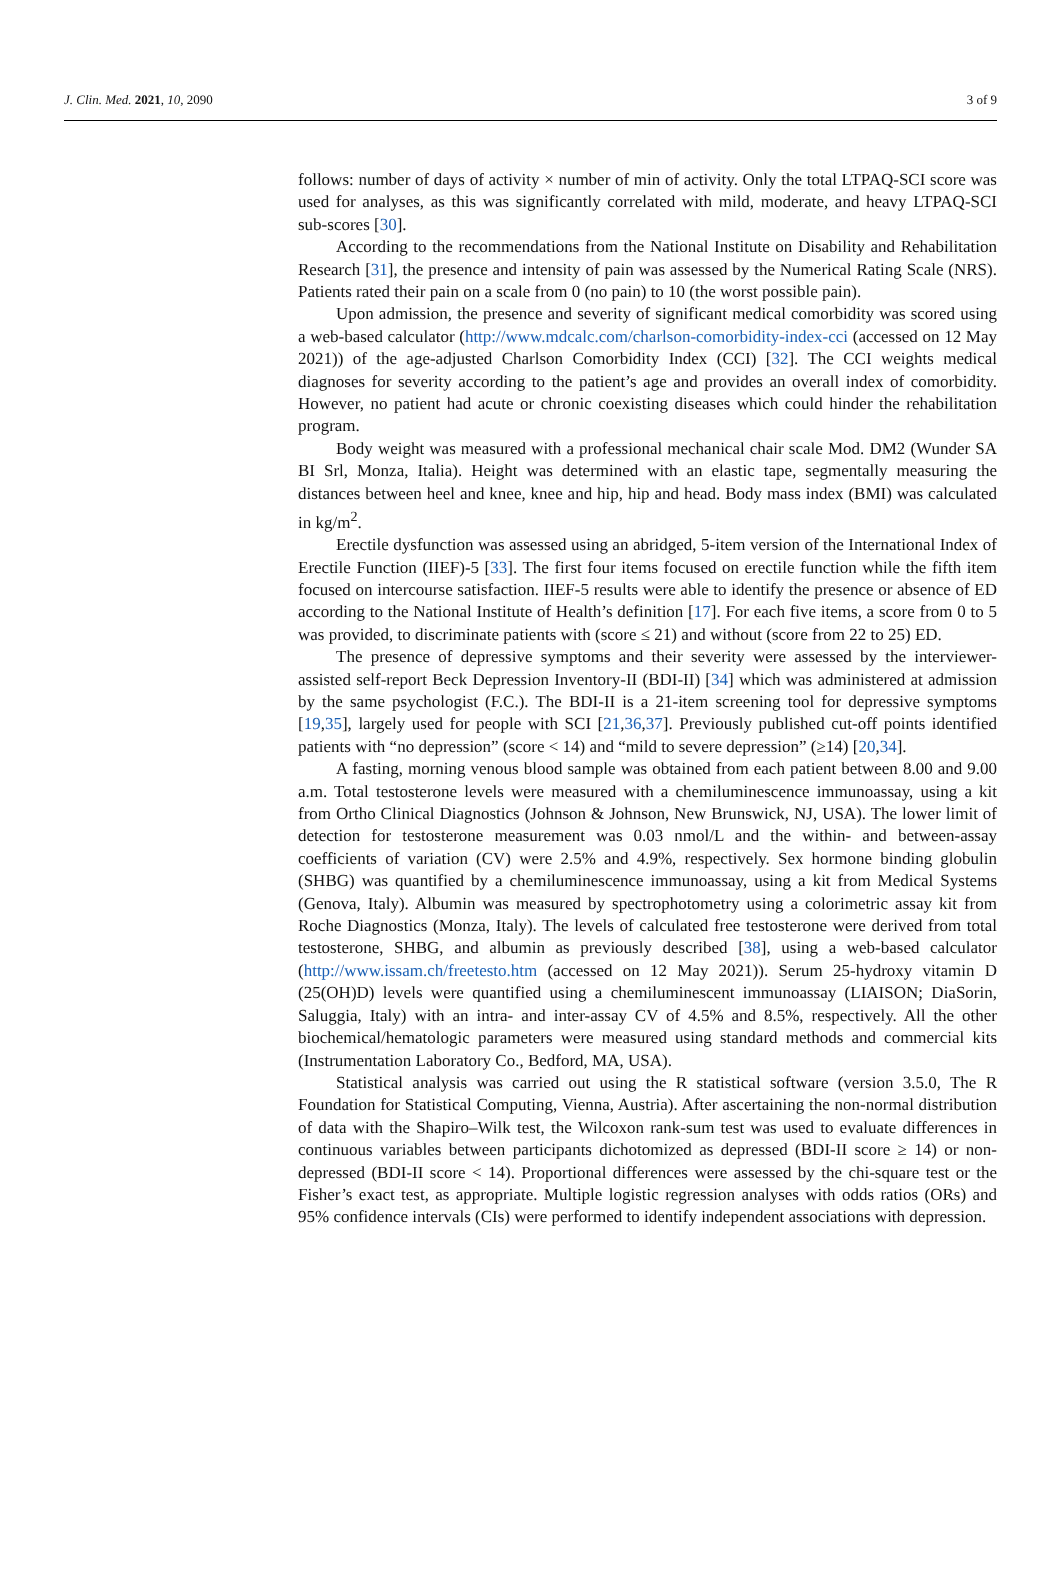J. Clin. Med. 2021, 10, 2090 3 of 9
follows: number of days of activity × number of min of activity. Only the total LTPAQ-SCI score was used for analyses, as this was significantly correlated with mild, moderate, and heavy LTPAQ-SCI sub-scores [30].
According to the recommendations from the National Institute on Disability and Rehabilitation Research [31], the presence and intensity of pain was assessed by the Numerical Rating Scale (NRS). Patients rated their pain on a scale from 0 (no pain) to 10 (the worst possible pain).
Upon admission, the presence and severity of significant medical comorbidity was scored using a web-based calculator (http://www.mdcalc.com/charlson-comorbidity-index-cci (accessed on 12 May 2021)) of the age-adjusted Charlson Comorbidity Index (CCI) [32]. The CCI weights medical diagnoses for severity according to the patient’s age and provides an overall index of comorbidity. However, no patient had acute or chronic coexisting diseases which could hinder the rehabilitation program.
Body weight was measured with a professional mechanical chair scale Mod. DM2 (Wunder SA BI Srl, Monza, Italia). Height was determined with an elastic tape, segmentally measuring the distances between heel and knee, knee and hip, hip and head. Body mass index (BMI) was calculated in kg/m<sup>2</sup>.
Erectile dysfunction was assessed using an abridged, 5-item version of the International Index of Erectile Function (IIEF)-5 [33]. The first four items focused on erectile function while the fifth item focused on intercourse satisfaction. IIEF-5 results were able to identify the presence or absence of ED according to the National Institute of Health’s definition [17]. For each five items, a score from 0 to 5 was provided, to discriminate patients with (score ≤ 21) and without (score from 22 to 25) ED.
The presence of depressive symptoms and their severity were assessed by the interviewer-assisted self-report Beck Depression Inventory-II (BDI-II) [34] which was administered at admission by the same psychologist (F.C.). The BDI-II is a 21-item screening tool for depressive symptoms [19,35], largely used for people with SCI [21,36,37]. Previously published cut-off points identified patients with “no depression” (score < 14) and “mild to severe depression” (≥14) [20,34].
A fasting, morning venous blood sample was obtained from each patient between 8.00 and 9.00 a.m. Total testosterone levels were measured with a chemiluminescence immunoassay, using a kit from Ortho Clinical Diagnostics (Johnson & Johnson, New Brunswick, NJ, USA). The lower limit of detection for testosterone measurement was 0.03 nmol/L and the within- and between-assay coefficients of variation (CV) were 2.5% and 4.9%, respectively. Sex hormone binding globulin (SHBG) was quantified by a chemiluminescence immunoassay, using a kit from Medical Systems (Genova, Italy). Albumin was measured by spectrophotometry using a colorimetric assay kit from Roche Diagnostics (Monza, Italy). The levels of calculated free testosterone were derived from total testosterone, SHBG, and albumin as previously described [38], using a web-based calculator (http://www.issam.ch/freetesto.htm (accessed on 12 May 2021)). Serum 25-hydroxy vitamin D (25(OH)D) levels were quantified using a chemiluminescent immunoassay (LIAISON; DiaSorin, Saluggia, Italy) with an intra- and inter-assay CV of 4.5% and 8.5%, respectively. All the other biochemical/hematologic parameters were measured using standard methods and commercial kits (Instrumentation Laboratory Co., Bedford, MA, USA).
Statistical analysis was carried out using the R statistical software (version 3.5.0, The R Foundation for Statistical Computing, Vienna, Austria). After ascertaining the non-normal distribution of data with the Shapiro–Wilk test, the Wilcoxon rank-sum test was used to evaluate differences in continuous variables between participants dichotomized as depressed (BDI-II score ≥ 14) or non-depressed (BDI-II score < 14). Proportional differences were assessed by the chi-square test or the Fisher’s exact test, as appropriate. Multiple logistic regression analyses with odds ratios (ORs) and 95% confidence intervals (CIs) were performed to identify independent associations with depression.